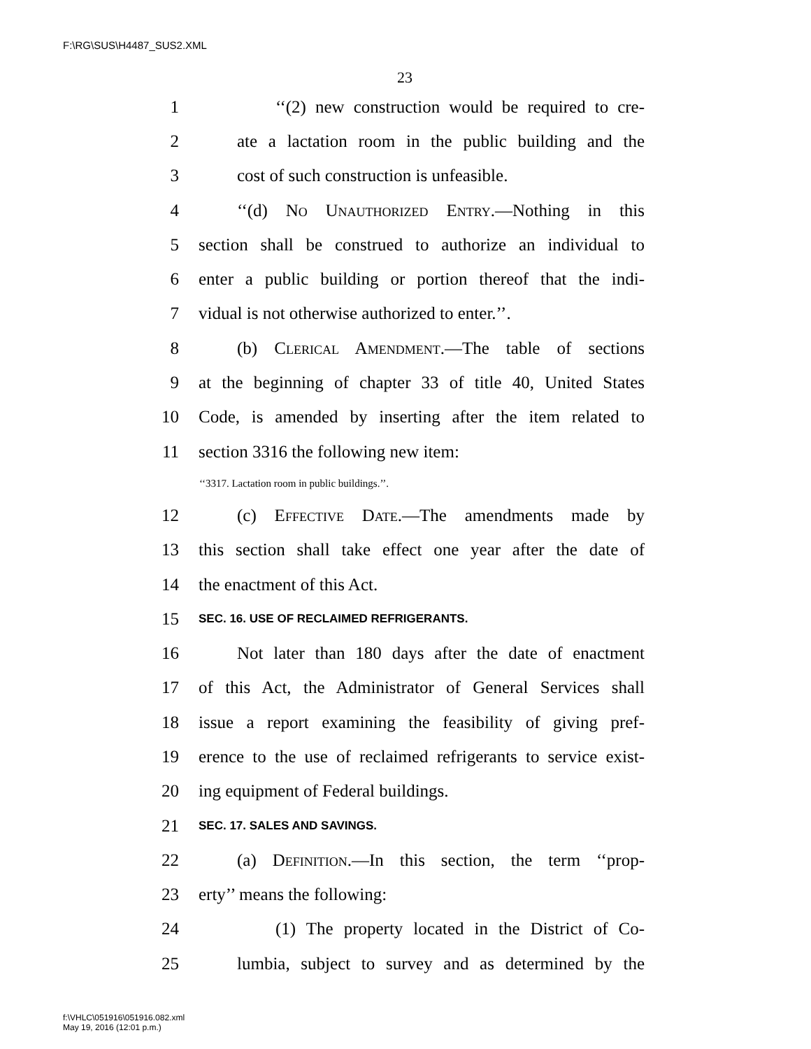F:\RG\SUS\H4487_SUS2.XML
23
1 ‘‘(2) new construction would be required to cre-
2 ate a lactation room in the public building and the
3 cost of such construction is unfeasible.
4 ‘‘(d) No Unauthorized Entry.—Nothing in this
5 section shall be construed to authorize an individual to
6 enter a public building or portion thereof that the indi-
7 vidual is not otherwise authorized to enter.’’.
8 (b) Clerical Amendment.—The table of sections
9 at the beginning of chapter 33 of title 40, United States
10 Code, is amended by inserting after the item related to
11 section 3316 the following new item:
‘‘3317. Lactation room in public buildings.’’.
12 (c) Effective Date.—The amendments made by
13 this section shall take effect one year after the date of
14 the enactment of this Act.
15 SEC. 16. USE OF RECLAIMED REFRIGERANTS.
16 Not later than 180 days after the date of enactment
17 of this Act, the Administrator of General Services shall
18 issue a report examining the feasibility of giving pref-
19 erence to the use of reclaimed refrigerants to service exist-
20 ing equipment of Federal buildings.
21 SEC. 17. SALES AND SAVINGS.
22 (a) Definition.—In this section, the term ‘‘prop-
23 erty’’ means the following:
24 (1) The property located in the District of Co-
25 lumbia, subject to survey and as determined by the
f:\VHLC\051916\051916.082.xml
May 19, 2016 (12:01 p.m.)